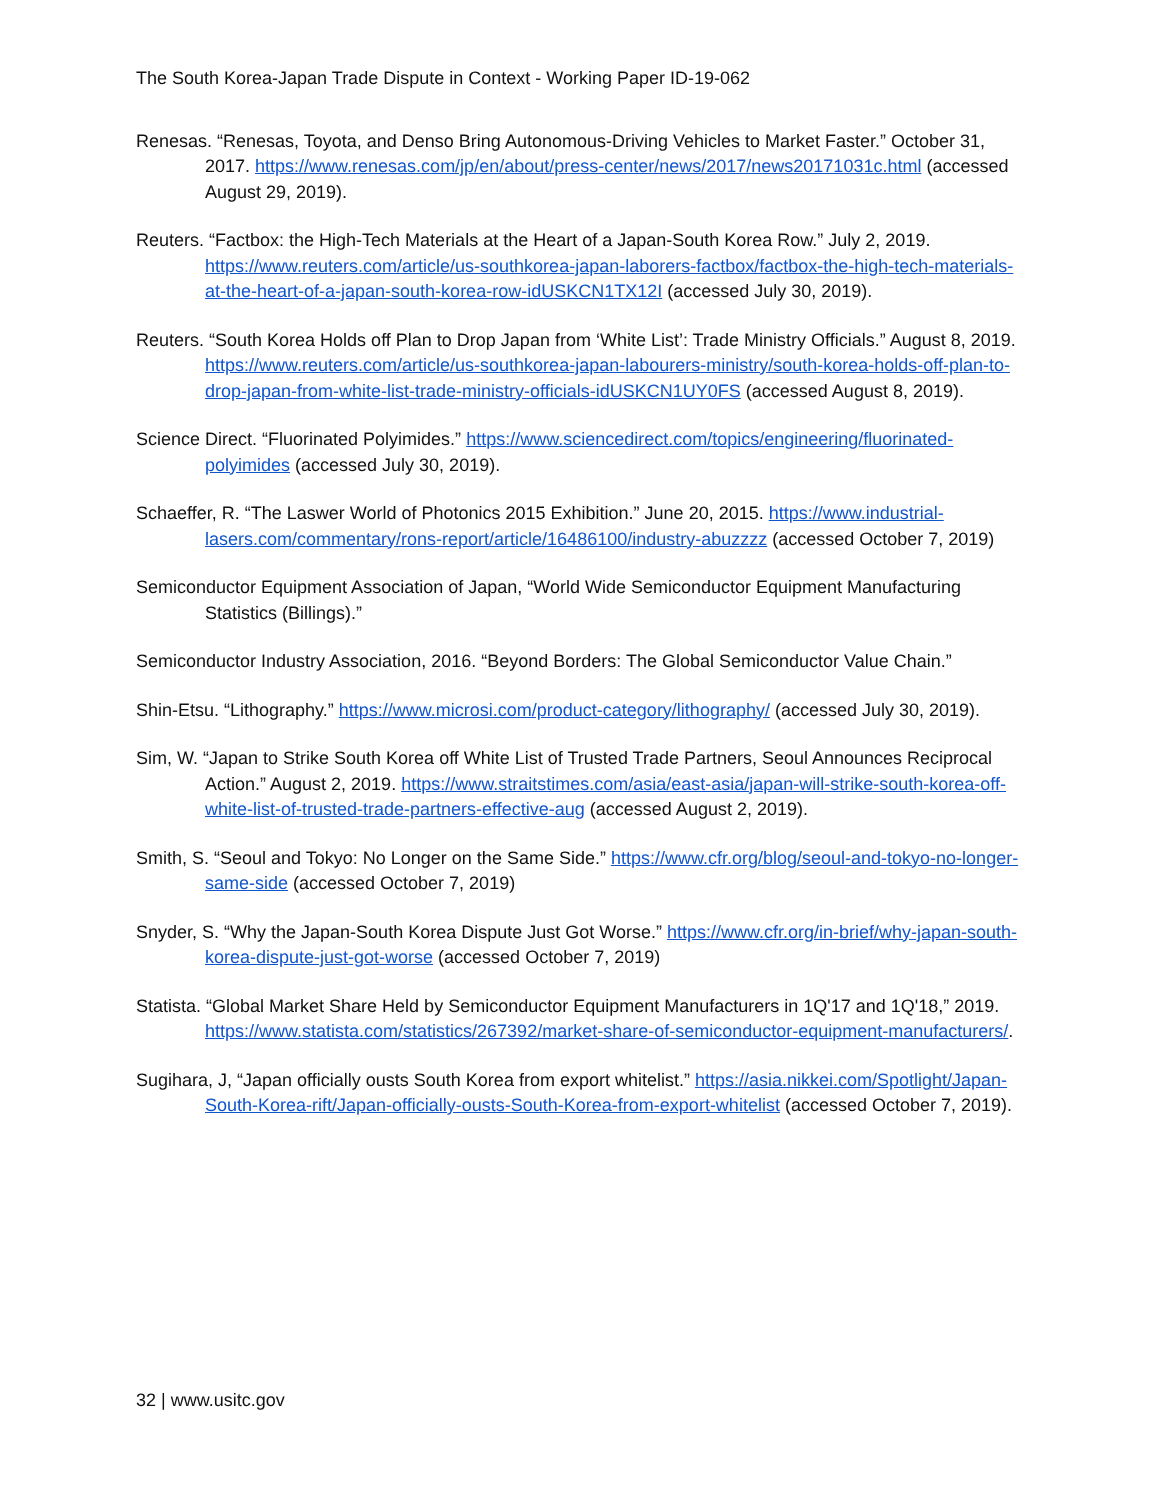The South Korea-Japan Trade Dispute in Context - Working Paper ID-19-062
Renesas. “Renesas, Toyota, and Denso Bring Autonomous-Driving Vehicles to Market Faster.” October 31, 2017. https://www.renesas.com/jp/en/about/press-center/news/2017/news20171031c.html (accessed August 29, 2019).
Reuters. “Factbox: the High-Tech Materials at the Heart of a Japan-South Korea Row.” July 2, 2019. https://www.reuters.com/article/us-southkorea-japan-laborers-factbox/factbox-the-high-tech-materials-at-the-heart-of-a-japan-south-korea-row-idUSKCN1TX12I (accessed July 30, 2019).
Reuters. “South Korea Holds off Plan to Drop Japan from ‘White List’: Trade Ministry Officials.” August 8, 2019. https://www.reuters.com/article/us-southkorea-japan-labourers-ministry/south-korea-holds-off-plan-to-drop-japan-from-white-list-trade-ministry-officials-idUSKCN1UY0FS (accessed August 8, 2019).
Science Direct. “Fluorinated Polyimides.” https://www.sciencedirect.com/topics/engineering/fluorinated-polyimides (accessed July 30, 2019).
Schaeffer, R. “The Laswer World of Photonics 2015 Exhibition.” June 20, 2015. https://www.industrial-lasers.com/commentary/rons-report/article/16486100/industry-abuzzzz (accessed October 7, 2019)
Semiconductor Equipment Association of Japan, “World Wide Semiconductor Equipment Manufacturing Statistics (Billings).”
Semiconductor Industry Association, 2016. “Beyond Borders: The Global Semiconductor Value Chain.”
Shin-Etsu. “Lithography.” https://www.microsi.com/product-category/lithography/ (accessed July 30, 2019).
Sim, W. “Japan to Strike South Korea off White List of Trusted Trade Partners, Seoul Announces Reciprocal Action.” August 2, 2019. https://www.straitstimes.com/asia/east-asia/japan-will-strike-south-korea-off-white-list-of-trusted-trade-partners-effective-aug (accessed August 2, 2019).
Smith, S. “Seoul and Tokyo: No Longer on the Same Side.” https://www.cfr.org/blog/seoul-and-tokyo-no-longer-same-side (accessed October 7, 2019)
Snyder, S. “Why the Japan-South Korea Dispute Just Got Worse.” https://www.cfr.org/in-brief/why-japan-south-korea-dispute-just-got-worse (accessed October 7, 2019)
Statista. “Global Market Share Held by Semiconductor Equipment Manufacturers in 1Q'17 and 1Q'18,” 2019. https://www.statista.com/statistics/267392/market-share-of-semiconductor-equipment-manufacturers/.
Sugihara, J, “Japan officially ousts South Korea from export whitelist.” https://asia.nikkei.com/Spotlight/Japan-South-Korea-rift/Japan-officially-ousts-South-Korea-from-export-whitelist (accessed October 7, 2019).
32 | www.usitc.gov